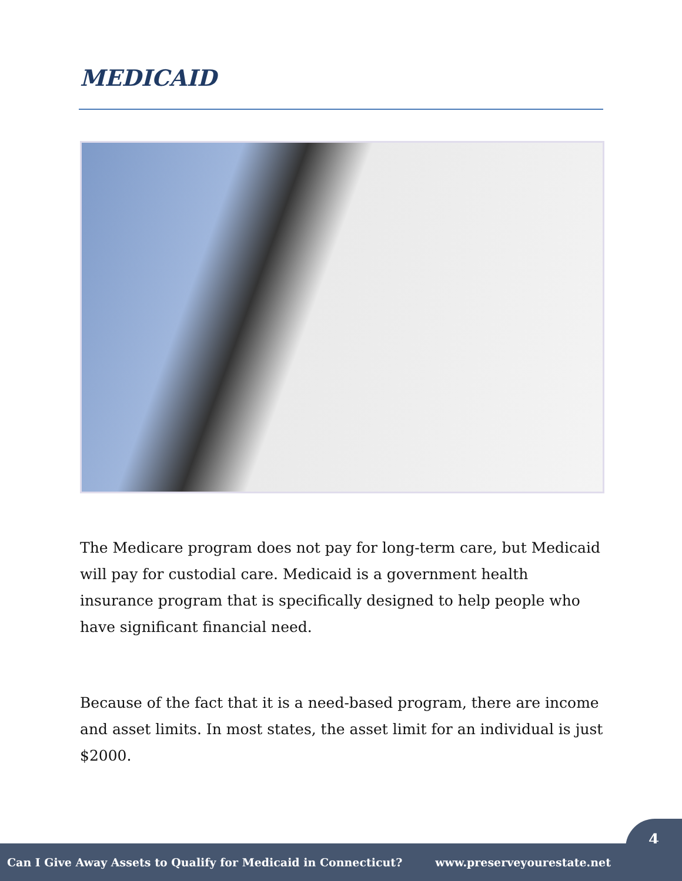MEDICAID
The Medicare program does not pay for long-term care, but Medicaid will pay for custodial care. Medicaid is a government health insurance program that is specifically designed to help people who have significant financial need.
Because of the fact that it is a need-based program, there are income and asset limits. In most states, the asset limit for an individual is just $2000.
4
Can I Give Away Assets to Qualify for Medicaid in Connecticut? www.preserveyourestate.net